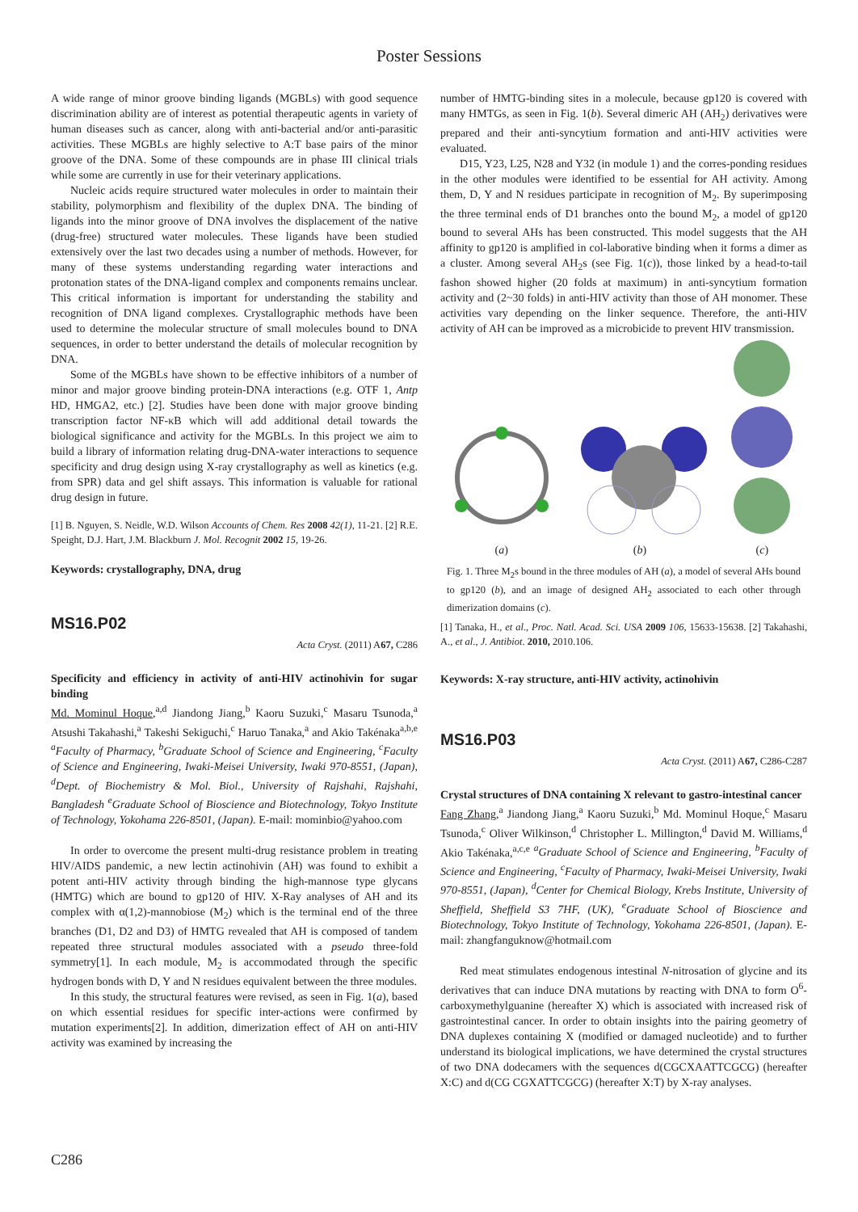Poster Sessions
A wide range of minor groove binding ligands (MGBLs) with good sequence discrimination ability are of interest as potential therapeutic agents in variety of human diseases such as cancer, along with anti-bacterial and/or anti-parasitic activities. These MGBLs are highly selective to A:T base pairs of the minor groove of the DNA. Some of these compounds are in phase III clinical trials while some are currently in use for their veterinary applications.
Nucleic acids require structured water molecules in order to maintain their stability, polymorphism and flexibility of the duplex DNA. The binding of ligands into the minor groove of DNA involves the displacement of the native (drug-free) structured water molecules. These ligands have been studied extensively over the last two decades using a number of methods. However, for many of these systems understanding regarding water interactions and protonation states of the DNA-ligand complex and components remains unclear. This critical information is important for understanding the stability and recognition of DNA ligand complexes. Crystallographic methods have been used to determine the molecular structure of small molecules bound to DNA sequences, in order to better understand the details of molecular recognition by DNA.
Some of the MGBLs have shown to be effective inhibitors of a number of minor and major groove binding protein-DNA interactions (e.g. OTF 1, Antp HD, HMGA2, etc.) [2]. Studies have been done with major groove binding transcription factor NF-κB which will add additional detail towards the biological significance and activity for the MGBLs. In this project we aim to build a library of information relating drug-DNA-water interactions to sequence specificity and drug design using X-ray crystallography as well as kinetics (e.g. from SPR) data and gel shift assays. This information is valuable for rational drug design in future.
[1] B. Nguyen, S. Neidle, W.D. Wilson Accounts of Chem. Res 2008 42(1), 11-21. [2] R.E. Speight, D.J. Hart, J.M. Blackburn J. Mol. Recognit 2002 15, 19-26.
Keywords: crystallography, DNA, drug
MS16.P02
Acta Cryst. (2011) A67, C286
Specificity and efficiency in activity of anti-HIV actinohivin for sugar binding
Md. Mominul Hoque,<sup>a,d</sup> Jiandong Jiang,<sup>b</sup> Kaoru Suzuki,<sup>c</sup> Masaru Tsunoda,<sup>a</sup> Atsushi Takahashi,<sup>a</sup> Takeshi Sekiguchi,<sup>c</sup> Haruo Tanaka,<sup>a</sup> and Akio Takénaka<sup>a,b,e</sup> <sup>a</sup>Faculty of Pharmacy, <sup>b</sup>Graduate School of Science and Engineering, <sup>c</sup>Faculty of Science and Engineering, Iwaki-Meisei University, Iwaki 970-8551, (Japan), <sup>d</sup>Dept. of Biochemistry & Mol. Biol., University of Rajshahi, Rajshahi, Bangladesh <sup>e</sup>Graduate School of Bioscience and Biotechnology, Tokyo Institute of Technology, Yokohama 226-8501, (Japan). E-mail: mominbio@yahoo.com
In order to overcome the present multi-drug resistance problem in treating HIV/AIDS pandemic, a new lectin actinohivin (AH) was found to exhibit a potent anti-HIV activity through binding the high-mannose type glycans (HMTG) which are bound to gp120 of HIV. X-Ray analyses of AH and its complex with α(1,2)-mannobiose (M<sub>2</sub>) which is the terminal end of the three branches (D1, D2 and D3) of HMTG revealed that AH is composed of tandem repeated three structural modules associated with a pseudo three-fold symmetry[1]. In each module, M<sub>2</sub> is accommodated through the specific hydrogen bonds with D, Y and N residues equivalent between the three modules.
In this study, the structural features were revised, as seen in Fig. 1(a), based on which essential residues for specific inter-actions were confirmed by mutation experiments[2]. In addition, dimerization effect of AH on anti-HIV activity was examined by increasing the
number of HMTG-binding sites in a molecule, because gp120 is covered with many HMTGs, as seen in Fig. 1(b). Several dimeric AH (AH<sub>2</sub>) derivatives were prepared and their anti-syncytium formation and anti-HIV activities were evaluated.
D15, Y23, L25, N28 and Y32 (in module 1) and the corres-ponding residues in the other modules were identified to be essential for AH activity. Among them, D, Y and N residues participate in recognition of M<sub>2</sub>. By superimposing the three terminal ends of D1 branches onto the bound M<sub>2</sub>, a model of gp120 bound to several AHs has been constructed. This model suggests that the AH affinity to gp120 is amplified in col-laborative binding when it forms a dimer as a cluster. Among several AH<sub>2</sub>s (see Fig. 1(c)), those linked by a head-to-tail fashon showed higher (20 folds at maximum) in anti-syncytium formation activity and (2~30 folds) in anti-HIV activity than those of AH monomer. These activities vary depending on the linker sequence. Therefore, the anti-HIV activity of AH can be improved as a microbicide to prevent HIV transmission.
(a)
(b)
(c)
Fig. 1. Three M<sub>2</sub>s bound in the three modules of AH (a), a model of several AHs bound to gp120 (b), and an image of designed AH<sub>2</sub> associated to each other through dimerization domains (c).
[1] Tanaka, H., et al., Proc. Natl. Acad. Sci. USA 2009 106, 15633-15638. [2] Takahashi, A., et al., J. Antibiot. 2010, 2010.106.
Keywords: X-ray structure, anti-HIV activity, actinohivin
MS16.P03
Acta Cryst. (2011) A67, C286-C287
Crystal structures of DNA containing X relevant to gastro-intestinal cancer
Fang Zhang,<sup>a</sup> Jiandong Jiang,<sup>a</sup> Kaoru Suzuki,<sup>b</sup> Md. Mominul Hoque,<sup>c</sup> Masaru Tsunoda,<sup>c</sup> Oliver Wilkinson,<sup>d</sup> Christopher L. Millington,<sup>d</sup> David M. Williams,<sup>d</sup> Akio Takénaka,<sup>a,c,e</sup> <sup>a</sup>Graduate School of Science and Engineering, <sup>b</sup>Faculty of Science and Engineering, <sup>c</sup>Faculty of Pharmacy, Iwaki-Meisei University, Iwaki 970-8551, (Japan), <sup>d</sup>Center for Chemical Biology, Krebs Institute, University of Sheffield, Sheffield S3 7HF, (UK), <sup>e</sup>Graduate School of Bioscience and Biotechnology, Tokyo Institute of Technology, Yokohama 226-8501, (Japan). E-mail: zhangfanguknow@hotmail.com
Red meat stimulates endogenous intestinal N-nitrosation of glycine and its derivatives that can induce DNA mutations by reacting with DNA to form O<sup>6</sup>-carboxymethylguanine (hereafter X) which is associated with increased risk of gastrointestinal cancer. In order to obtain insights into the pairing geometry of DNA duplexes containing X (modified or damaged nucleotide) and to further understand its biological implications, we have determined the crystal structures of two DNA dodecamers with the sequences d(CGCXAATTCGCG) (hereafter X:C) and d(CG CGXATTCGCG) (hereafter X:T) by X-ray analyses.
C286